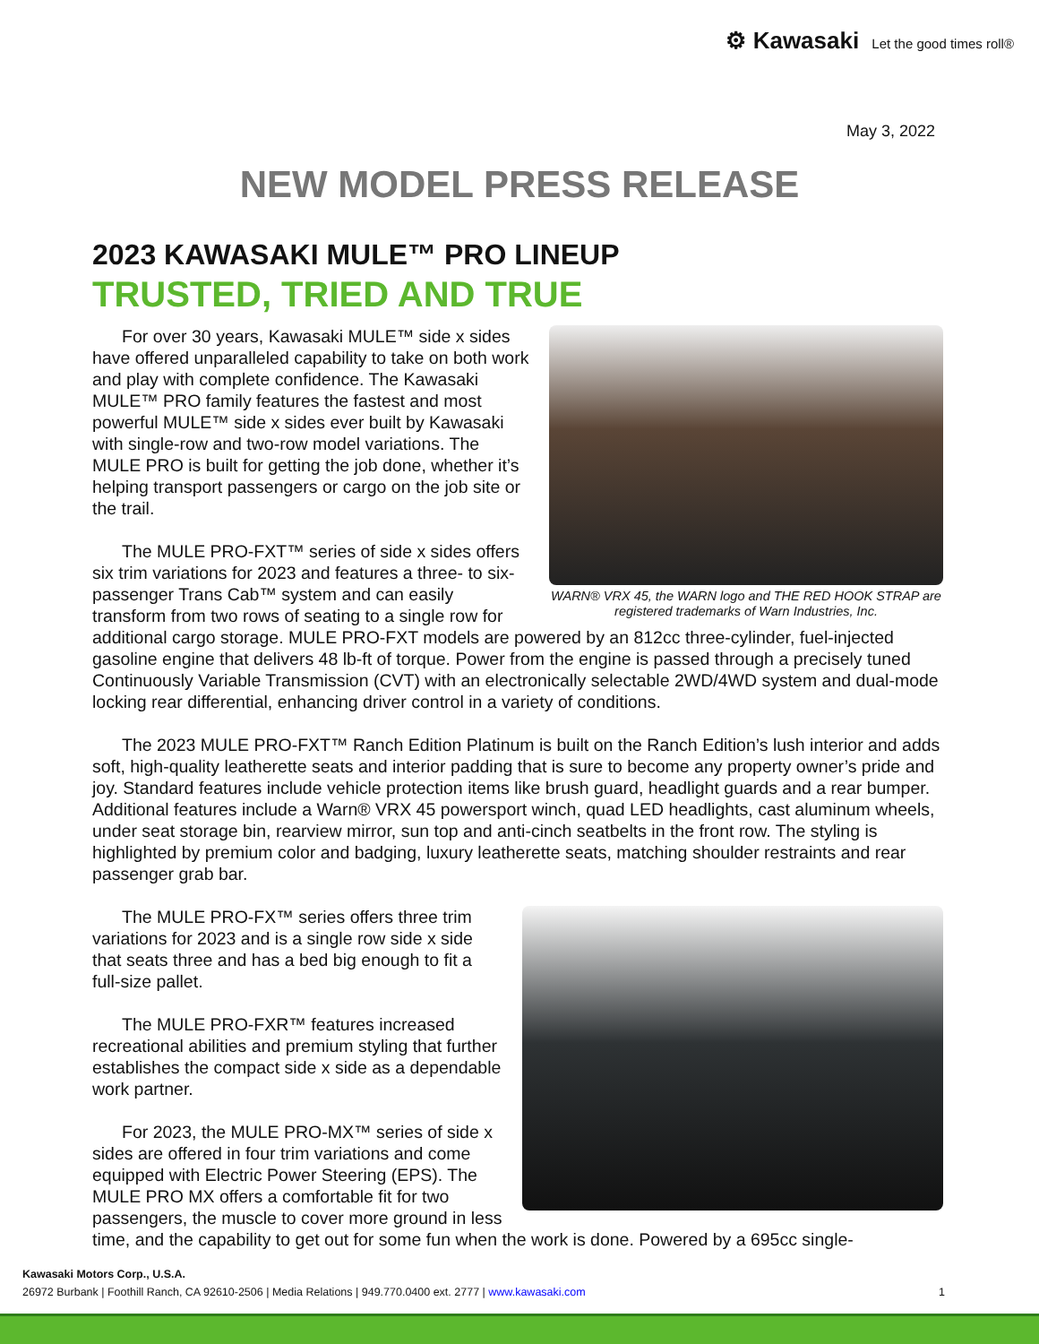⚙ Kawasaki Let the good times roll®
May 3, 2022
NEW MODEL PRESS RELEASE
2023 KAWASAKI MULE™ PRO LINEUP
TRUSTED, TRIED AND TRUE
WARN® VRX 45, the WARN logo and THE RED HOOK STRAP are registered trademarks of Warn Industries, Inc.
For over 30 years, Kawasaki MULE™ side x sides have offered unparalleled capability to take on both work and play with complete confidence. The Kawasaki MULE™ PRO family features the fastest and most powerful MULE™ side x sides ever built by Kawasaki with single-row and two-row model variations. The MULE PRO is built for getting the job done, whether it’s helping transport passengers or cargo on the job site or the trail.
The MULE PRO-FXT™ series of side x sides offers six trim variations for 2023 and features a three- to six-passenger Trans Cab™ system and can easily transform from two rows of seating to a single row for additional cargo storage. MULE PRO-FXT models are powered by an 812cc three-cylinder, fuel-injected gasoline engine that delivers 48 lb-ft of torque. Power from the engine is passed through a precisely tuned Continuously Variable Transmission (CVT) with an electronically selectable 2WD/4WD system and dual-mode locking rear differential, enhancing driver control in a variety of conditions.
The 2023 MULE PRO-FXT™ Ranch Edition Platinum is built on the Ranch Edition’s lush interior and adds soft, high-quality leatherette seats and interior padding that is sure to become any property owner’s pride and joy. Standard features include vehicle protection items like brush guard, headlight guards and a rear bumper. Additional features include a Warn® VRX 45 powersport winch, quad LED headlights, cast aluminum wheels, under seat storage bin, rearview mirror, sun top and anti-cinch seatbelts in the front row. The styling is highlighted by premium color and badging, luxury leatherette seats, matching shoulder restraints and rear passenger grab bar.
The MULE PRO-FX™ series offers three trim variations for 2023 and is a single row side x side that seats three and has a bed big enough to fit a full-size pallet.
The MULE PRO-FXR™ features increased recreational abilities and premium styling that further establishes the compact side x side as a dependable work partner.
For 2023, the MULE PRO-MX™ series of side x sides are offered in four trim variations and come equipped with Electric Power Steering (EPS). The MULE PRO MX offers a comfortable fit for two passengers, the muscle to cover more ground in less time, and the capability to get out for some fun when the work is done. Powered by a 695cc single-
Kawasaki Motors Corp., U.S.A.
26972 Burbank | Foothill Ranch, CA 92610-2506 | Media Relations | 949.770.0400 ext. 2777 | www.kawasaki.com 1